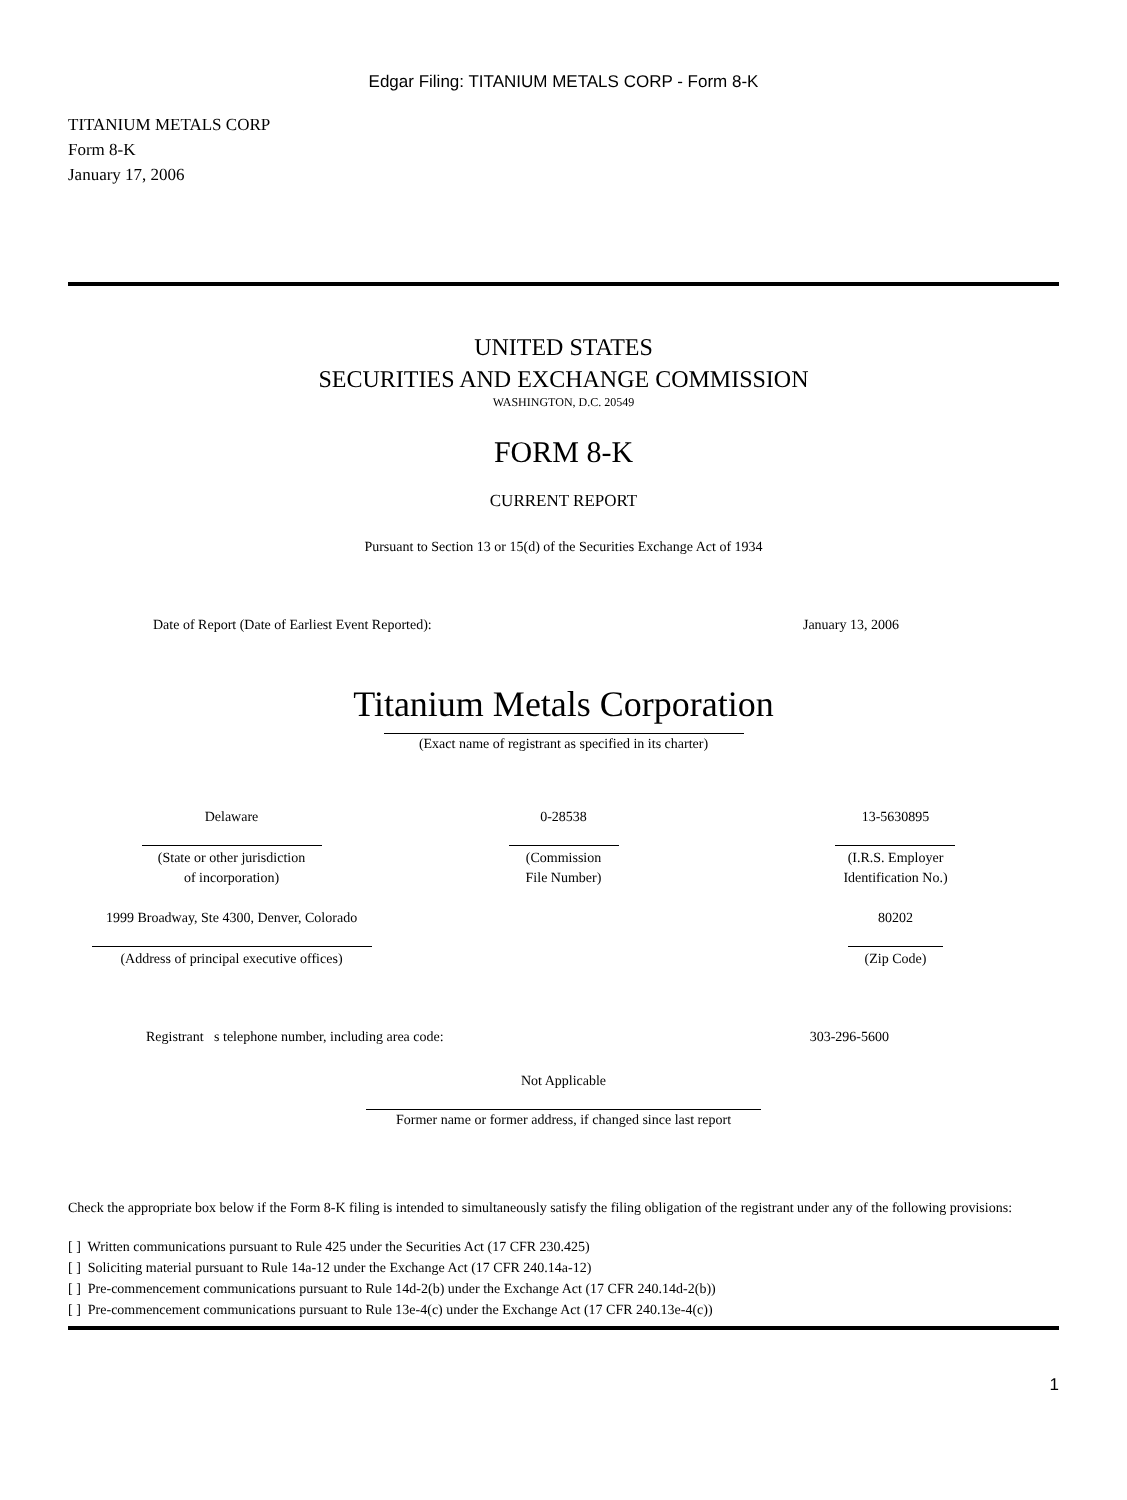Edgar Filing: TITANIUM METALS CORP - Form 8-K
TITANIUM METALS CORP
Form 8-K
January 17, 2006
UNITED STATES
SECURITIES AND EXCHANGE COMMISSION
WASHINGTON, D.C. 20549
FORM 8-K
CURRENT REPORT
Pursuant to Section 13 or 15(d) of the Securities Exchange Act of 1934
Date of Report (Date of Earliest Event Reported): January 13, 2006
Titanium Metals Corporation
(Exact name of registrant as specified in its charter)
| Delaware | 0-28538 | 13-5630895 |
| (State or other jurisdiction of incorporation) | (Commission File Number) | (I.R.S. Employer Identification No.) |
| 1999 Broadway, Ste 4300, Denver, Colorado | | 80202 |
| (Address of principal executive offices) | | (Zip Code) |
Registrant s telephone number, including area code: 303-296-5600
Not Applicable
Former name or former address, if changed since last report
Check the appropriate box below if the Form 8-K filing is intended to simultaneously satisfy the filing obligation of the registrant under any of the following provisions:
[ ] Written communications pursuant to Rule 425 under the Securities Act (17 CFR 230.425)
[ ] Soliciting material pursuant to Rule 14a-12 under the Exchange Act (17 CFR 240.14a-12)
[ ] Pre-commencement communications pursuant to Rule 14d-2(b) under the Exchange Act (17 CFR 240.14d-2(b))
[ ] Pre-commencement communications pursuant to Rule 13e-4(c) under the Exchange Act (17 CFR 240.13e-4(c))
1